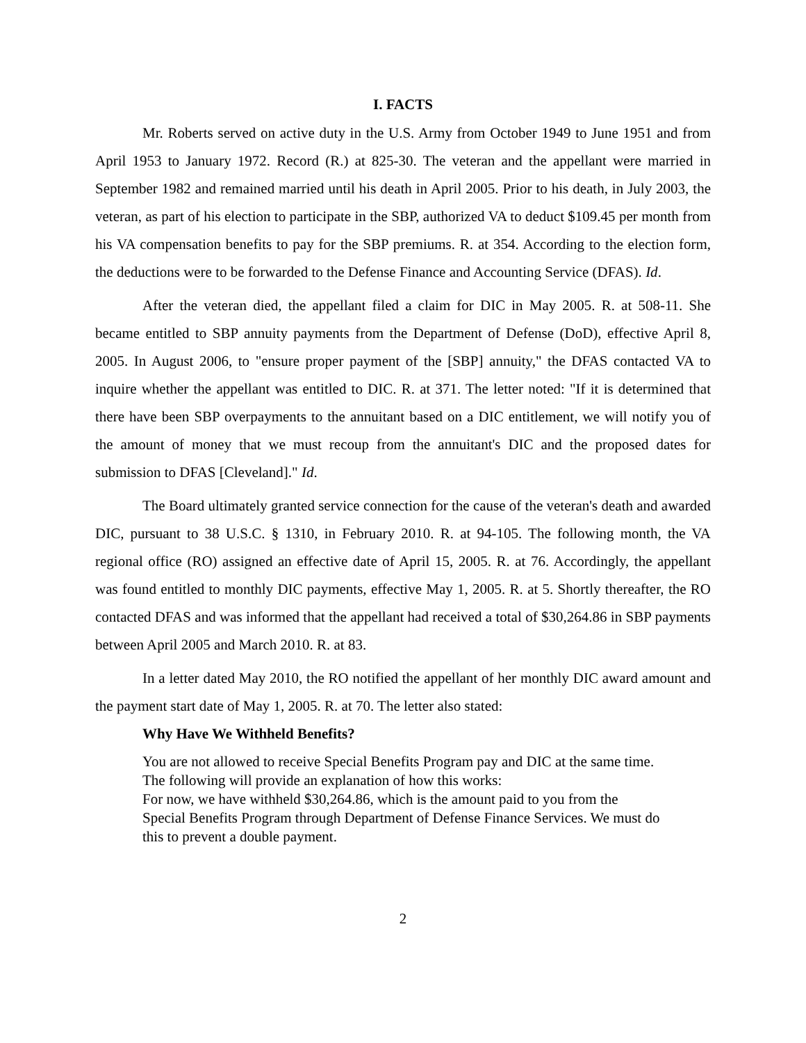I. FACTS
Mr. Roberts served on active duty in the U.S. Army from October 1949 to June 1951 and from April 1953 to January 1972. Record (R.) at 825-30. The veteran and the appellant were married in September 1982 and remained married until his death in April 2005. Prior to his death, in July 2003, the veteran, as part of his election to participate in the SBP, authorized VA to deduct $109.45 per month from his VA compensation benefits to pay for the SBP premiums. R. at 354. According to the election form, the deductions were to be forwarded to the Defense Finance and Accounting Service (DFAS). Id.
After the veteran died, the appellant filed a claim for DIC in May 2005. R. at 508-11. She became entitled to SBP annuity payments from the Department of Defense (DoD), effective April 8, 2005. In August 2006, to "ensure proper payment of the [SBP] annuity," the DFAS contacted VA to inquire whether the appellant was entitled to DIC. R. at 371. The letter noted: "If it is determined that there have been SBP overpayments to the annuitant based on a DIC entitlement, we will notify you of the amount of money that we must recoup from the annuitant's DIC and the proposed dates for submission to DFAS [Cleveland]." Id.
The Board ultimately granted service connection for the cause of the veteran's death and awarded DIC, pursuant to 38 U.S.C. § 1310, in February 2010. R. at 94-105. The following month, the VA regional office (RO) assigned an effective date of April 15, 2005. R. at 76. Accordingly, the appellant was found entitled to monthly DIC payments, effective May 1, 2005. R. at 5. Shortly thereafter, the RO contacted DFAS and was informed that the appellant had received a total of $30,264.86 in SBP payments between April 2005 and March 2010. R. at 83.
In a letter dated May 2010, the RO notified the appellant of her monthly DIC award amount and the payment start date of May 1, 2005. R. at 70. The letter also stated:
Why Have We Withheld Benefits?
You are not allowed to receive Special Benefits Program pay and DIC at the same time. The following will provide an explanation of how this works:
For now, we have withheld $30,264.86, which is the amount paid to you from the Special Benefits Program through Department of Defense Finance Services. We must do this to prevent a double payment.
2